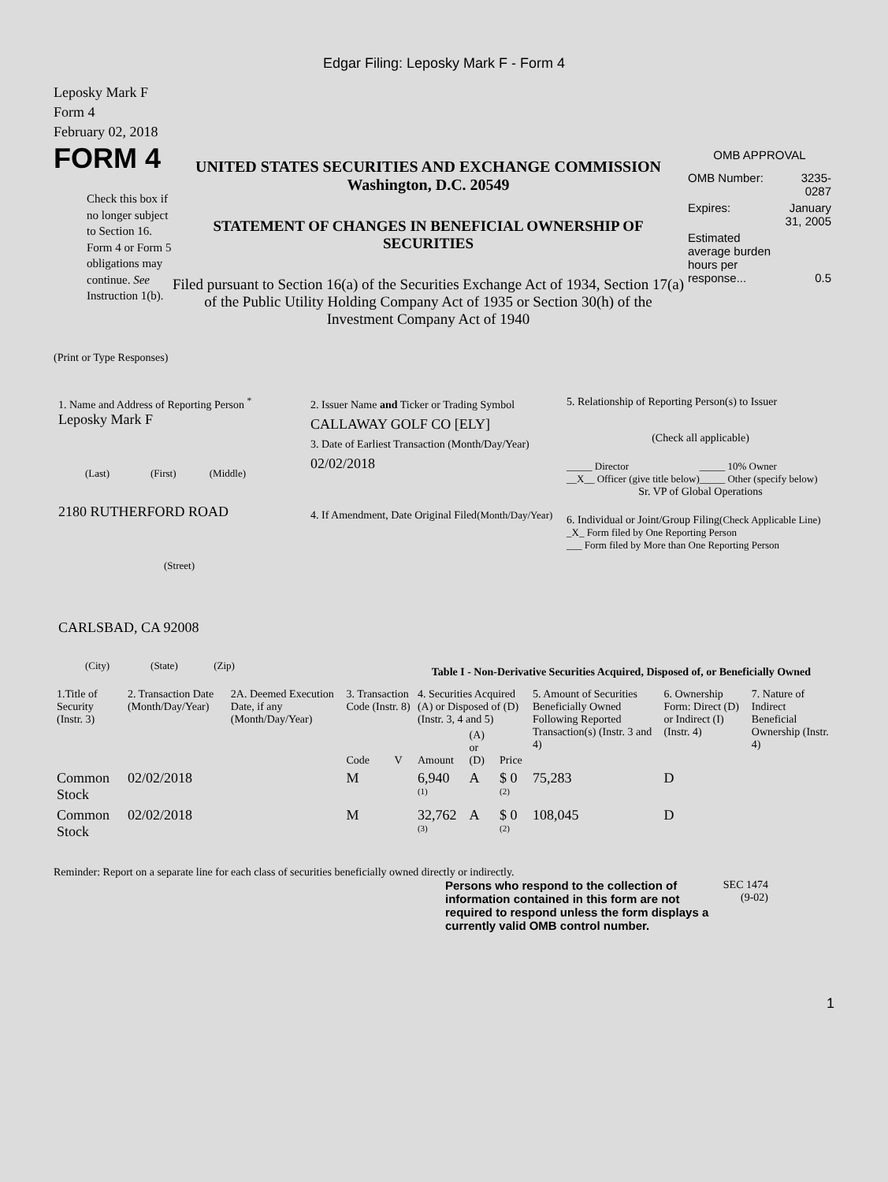Edgar Filing: Leposky Mark F - Form 4
Leposky Mark F
Form 4
February 02, 2018
FORM 4
Check this box if no longer subject to Section 16. Form 4 or Form 5 obligations may continue. See Instruction 1(b).
UNITED STATES SECURITIES AND EXCHANGE COMMISSION
Washington, D.C. 20549
STATEMENT OF CHANGES IN BENEFICIAL OWNERSHIP OF SECURITIES
Filed pursuant to Section 16(a) of the Securities Exchange Act of 1934, Section 17(a) of the Public Utility Holding Company Act of 1935 or Section 30(h) of the Investment Company Act of 1940
OMB APPROVAL
| OMB Number: | 3235-0287 |
| Expires: | January 31, 2005 |
| Estimated average burden hours per response... | 0.5 |
(Print or Type Responses)
1. Name and Address of Reporting Person <sup>*</sup>
Leposky Mark F
(Last) (First) (Middle)
2180 RUTHERFORD ROAD
(Street)
CARLSBAD, CA 92008
(City) (State) (Zip)
2. Issuer Name and Ticker or Trading Symbol
CALLAWAY GOLF CO [ELY]
3. Date of Earliest Transaction (Month/Day/Year)
02/02/2018
4. If Amendment, Date Original Filed(Month/Day/Year)
5. Relationship of Reporting Person(s) to Issuer
(Check all applicable)
| _____ Director | _____ 10% Owner |
| __X__ Officer (give title below) | _____ Other (specify below) |
Sr. VP of Global Operations
6. Individual or Joint/Group Filing(Check Applicable Line)
_X_ Form filed by One Reporting Person
___ Form filed by More than One Reporting Person
Table I - Non-Derivative Securities Acquired, Disposed of, or Beneficially Owned
| 1.Title of Security (Instr. 3) | 2. Transaction Date (Month/Day/Year) | 2A. Deemed Execution Date, if any (Month/Day/Year) | 3. Transaction Code (Instr. 8) | | 4. Securities Acquired (A) or Disposed of (D) (Instr. 3, 4 and 5) | | | 5. Amount of Securities Beneficially Owned Following Reported Transaction(s) (Instr. 3 and 4) | 6. Ownership Form: Direct (D) or Indirect (I) (Instr. 4) | 7. Nature of Indirect Beneficial Ownership (Instr. 4) |
| --- | --- | --- | --- | --- | --- | --- | --- | --- | --- | --- |
| | | | Code | V | Amount | (A) or (D) | Price | | | |
| Common Stock | 02/02/2018 | | M | | 6,940 <sup>(1)</sup> | A | $ 0 <sup>(2)</sup> | 75,283 | D | |
| Common Stock | 02/02/2018 | | M | | 32,762 <sup>(3)</sup> | A | $ 0 <sup>(2)</sup> | 108,045 | D | |
Reminder: Report on a separate line for each class of securities beneficially owned directly or indirectly.
Persons who respond to the collection of information contained in this form are not required to respond unless the form displays a currently valid OMB control number.
SEC 1474 (9-02)
1